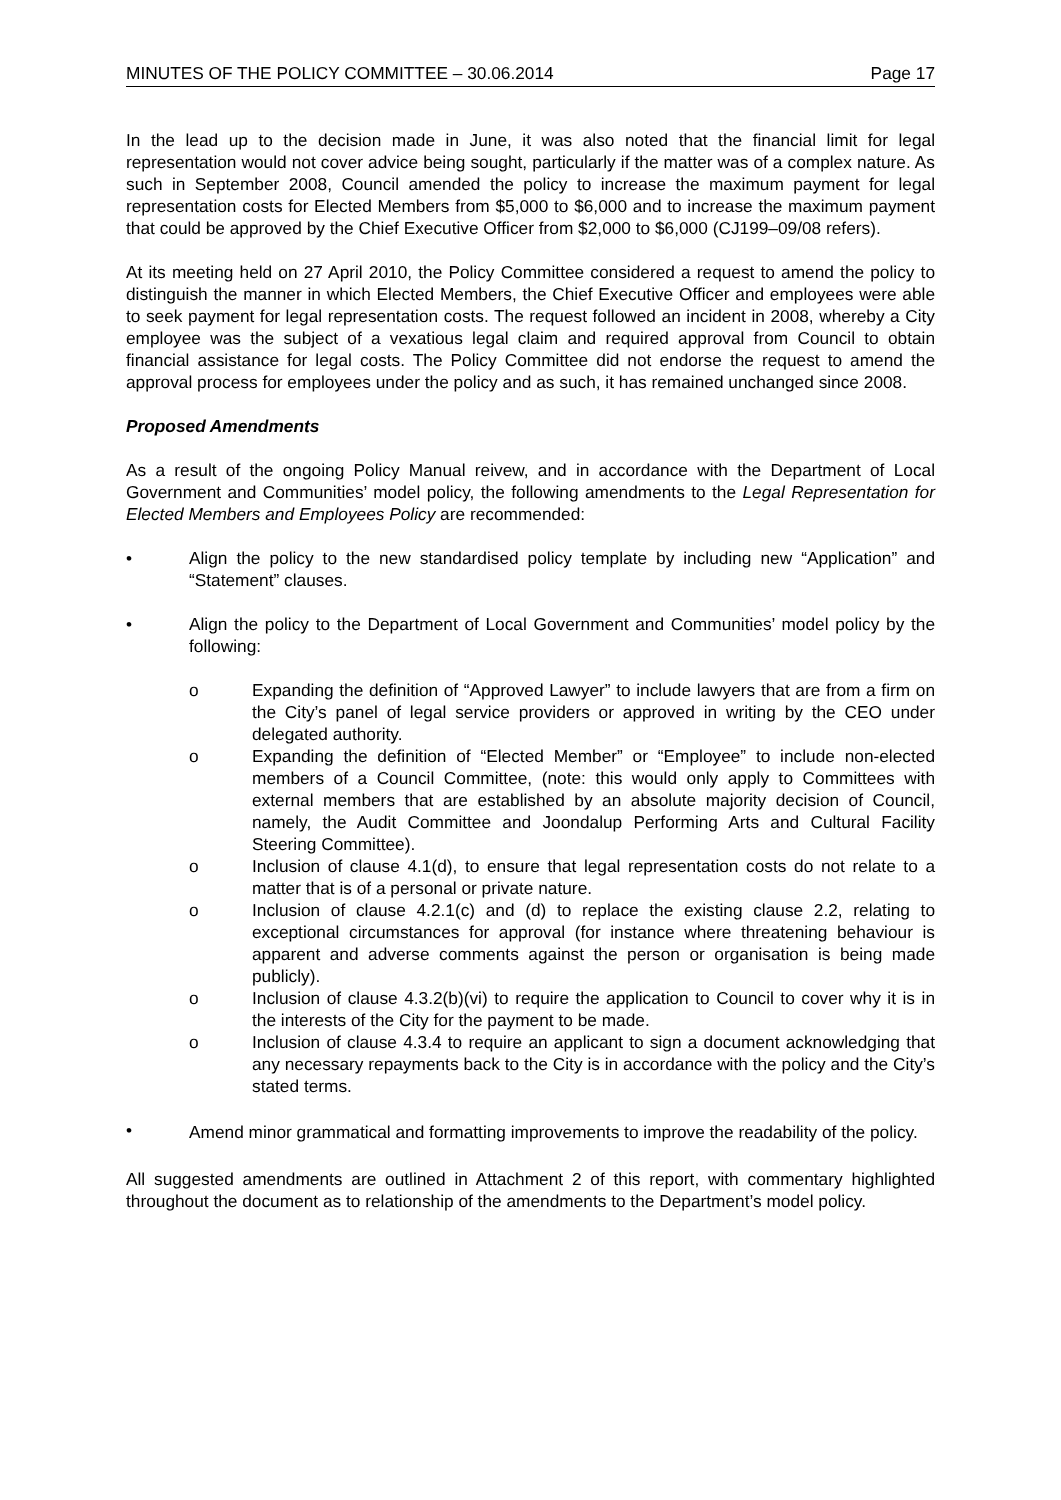MINUTES OF THE POLICY COMMITTEE – 30.06.2014 Page 17
In the lead up to the decision made in June, it was also noted that the financial limit for legal representation would not cover advice being sought, particularly if the matter was of a complex nature. As such in September 2008, Council amended the policy to increase the maximum payment for legal representation costs for Elected Members from $5,000 to $6,000 and to increase the maximum payment that could be approved by the Chief Executive Officer from $2,000 to $6,000 (CJ199–09/08 refers).
At its meeting held on 27 April 2010, the Policy Committee considered a request to amend the policy to distinguish the manner in which Elected Members, the Chief Executive Officer and employees were able to seek payment for legal representation costs. The request followed an incident in 2008, whereby a City employee was the subject of a vexatious legal claim and required approval from Council to obtain financial assistance for legal costs. The Policy Committee did not endorse the request to amend the approval process for employees under the policy and as such, it has remained unchanged since 2008.
Proposed Amendments
As a result of the ongoing Policy Manual reivew, and in accordance with the Department of Local Government and Communities’ model policy, the following amendments to the Legal Representation for Elected Members and Employees Policy are recommended:
• Align the policy to the new standardised policy template by including new “Application” and “Statement” clauses.
• Align the policy to the Department of Local Government and Communities’ model policy by the following:
o Expanding the definition of “Approved Lawyer” to include lawyers that are from a firm on the City’s panel of legal service providers or approved in writing by the CEO under delegated authority.
o Expanding the definition of “Elected Member” or “Employee” to include non-elected members of a Council Committee, (note: this would only apply to Committees with external members that are established by an absolute majority decision of Council, namely, the Audit Committee and Joondalup Performing Arts and Cultural Facility Steering Committee).
o Inclusion of clause 4.1(d), to ensure that legal representation costs do not relate to a matter that is of a personal or private nature.
o Inclusion of clause 4.2.1(c) and (d) to replace the existing clause 2.2, relating to exceptional circumstances for approval (for instance where threatening behaviour is apparent and adverse comments against the person or organisation is being made publicly).
o Inclusion of clause 4.3.2(b)(vi) to require the application to Council to cover why it is in the interests of the City for the payment to be made.
o Inclusion of clause 4.3.4 to require an applicant to sign a document acknowledging that any necessary repayments back to the City is in accordance with the policy and the City’s stated terms.
•
Amend minor grammatical and formatting improvements to improve the readability of the policy.
All suggested amendments are outlined in Attachment 2 of this report, with commentary highlighted throughout the document as to relationship of the amendments to the Department’s model policy.